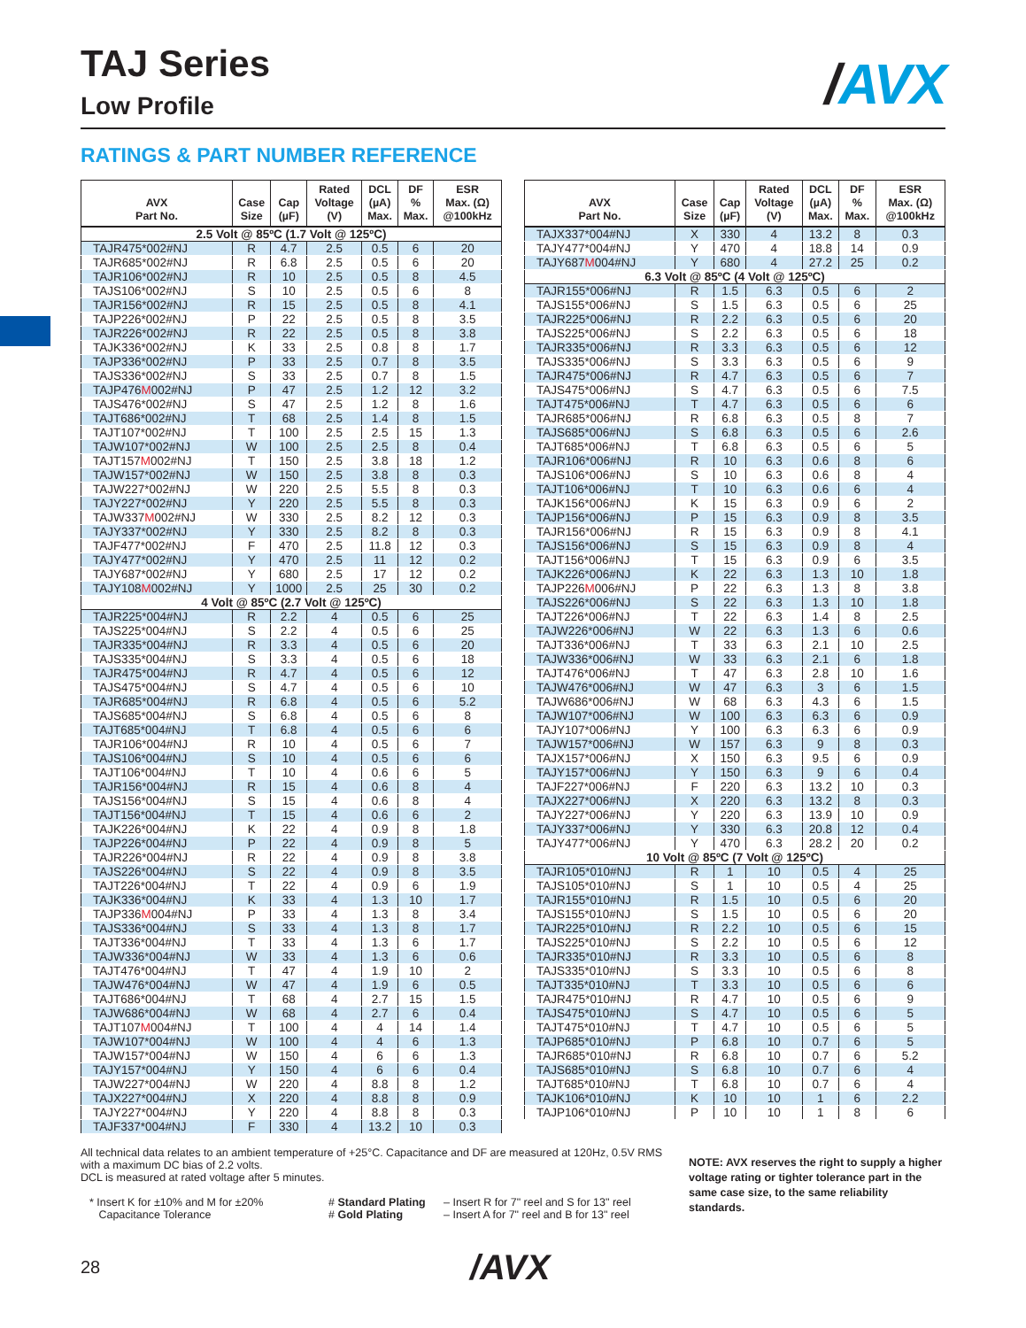TAJ Series
Low Profile
/AVX
RATINGS & PART NUMBER REFERENCE
| AVX Part No. | Case Size | Cap (µF) | Rated Voltage (V) | DCL (µA) Max. | DF % Max. | ESR Max. (Ω) @100kHz |
| --- | --- | --- | --- | --- | --- | --- |
| 2.5 Volt @ 85ºC (1.7 Volt @ 125ºC) | | | | | | |
| TAJR475*002#NJ | R | 4.7 | 2.5 | 0.5 | 6 | 20 |
| TAJR685*002#NJ | R | 6.8 | 2.5 | 0.5 | 6 | 20 |
| TAJR106*002#NJ | R | 10 | 2.5 | 0.5 | 8 | 4.5 |
| TAJS106*002#NJ | S | 10 | 2.5 | 0.5 | 6 | 8 |
| TAJR156*002#NJ | R | 15 | 2.5 | 0.5 | 8 | 4.1 |
| TAJP226*002#NJ | P | 22 | 2.5 | 0.5 | 8 | 3.5 |
| TAJR226*002#NJ | R | 22 | 2.5 | 0.5 | 8 | 3.8 |
| TAJK336*002#NJ | K | 33 | 2.5 | 0.8 | 8 | 1.7 |
| TAJP336*002#NJ | P | 33 | 2.5 | 0.7 | 8 | 3.5 |
| TAJS336*002#NJ | S | 33 | 2.5 | 0.7 | 8 | 1.5 |
| TAJP476 M 002#NJ | P | 47 | 2.5 | 1.2 | 12 | 3.2 |
| TAJS476*002#NJ | S | 47 | 2.5 | 1.2 | 8 | 1.6 |
| TAJT686*002#NJ | T | 68 | 2.5 | 1.4 | 8 | 1.5 |
| TAJT107*002#NJ | T | 100 | 2.5 | 2.5 | 15 | 1.3 |
| TAJW107*002#NJ | W | 100 | 2.5 | 2.5 | 8 | 0.4 |
| TAJT157 M 002#NJ | T | 150 | 2.5 | 3.8 | 18 | 1.2 |
| TAJW157*002#NJ | W | 150 | 2.5 | 3.8 | 8 | 0.3 |
| TAJW227*002#NJ | W | 220 | 2.5 | 5.5 | 8 | 0.3 |
| TAJY227*002#NJ | Y | 220 | 2.5 | 5.5 | 8 | 0.3 |
| TAJW337 M 002#NJ | W | 330 | 2.5 | 8.2 | 12 | 0.3 |
| TAJY337*002#NJ | Y | 330 | 2.5 | 8.2 | 8 | 0.3 |
| TAJF477*002#NJ | F | 470 | 2.5 | 11.8 | 12 | 0.3 |
| TAJY477*002#NJ | Y | 470 | 2.5 | 11 | 12 | 0.2 |
| TAJY687*002#NJ | Y | 680 | 2.5 | 17 | 12 | 0.2 |
| TAJY108 M 002#NJ | Y | 1000 | 2.5 | 25 | 30 | 0.2 |
| 4 Volt @ 85ºC (2.7 Volt @ 125ºC) | | | | | | |
| TAJR225*004#NJ | R | 2.2 | 4 | 0.5 | 6 | 25 |
| TAJS225*004#NJ | S | 2.2 | 4 | 0.5 | 6 | 25 |
| TAJR335*004#NJ | R | 3.3 | 4 | 0.5 | 6 | 20 |
| TAJS335*004#NJ | S | 3.3 | 4 | 0.5 | 6 | 18 |
| TAJR475*004#NJ | R | 4.7 | 4 | 0.5 | 6 | 12 |
| TAJS475*004#NJ | S | 4.7 | 4 | 0.5 | 6 | 10 |
| TAJR685*004#NJ | R | 6.8 | 4 | 0.5 | 6 | 5.2 |
| TAJS685*004#NJ | S | 6.8 | 4 | 0.5 | 6 | 8 |
| TAJT685*004#NJ | T | 6.8 | 4 | 0.5 | 6 | 6 |
| TAJR106*004#NJ | R | 10 | 4 | 0.5 | 6 | 7 |
| TAJS106*004#NJ | S | 10 | 4 | 0.5 | 6 | 6 |
| TAJT106*004#NJ | T | 10 | 4 | 0.6 | 6 | 5 |
| TAJR156*004#NJ | R | 15 | 4 | 0.6 | 8 | 4 |
| TAJS156*004#NJ | S | 15 | 4 | 0.6 | 8 | 4 |
| TAJT156*004#NJ | T | 15 | 4 | 0.6 | 6 | 2 |
| TAJK226*004#NJ | K | 22 | 4 | 0.9 | 8 | 1.8 |
| TAJP226*004#NJ | P | 22 | 4 | 0.9 | 8 | 5 |
| TAJR226*004#NJ | R | 22 | 4 | 0.9 | 8 | 3.8 |
| TAJS226*004#NJ | S | 22 | 4 | 0.9 | 8 | 3.5 |
| TAJT226*004#NJ | T | 22 | 4 | 0.9 | 6 | 1.9 |
| TAJK336*004#NJ | K | 33 | 4 | 1.3 | 10 | 1.7 |
| TAJP336 M 004#NJ | P | 33 | 4 | 1.3 | 8 | 3.4 |
| TAJS336*004#NJ | S | 33 | 4 | 1.3 | 8 | 1.7 |
| TAJT336*004#NJ | T | 33 | 4 | 1.3 | 6 | 1.7 |
| TAJW336*004#NJ | W | 33 | 4 | 1.3 | 6 | 0.6 |
| TAJT476*004#NJ | T | 47 | 4 | 1.9 | 10 | 2 |
| TAJW476*004#NJ | W | 47 | 4 | 1.9 | 6 | 0.5 |
| TAJT686*004#NJ | T | 68 | 4 | 2.7 | 15 | 1.5 |
| TAJW686*004#NJ | W | 68 | 4 | 2.7 | 6 | 0.4 |
| TAJT107 M 004#NJ | T | 100 | 4 | 4 | 14 | 1.4 |
| TAJW107*004#NJ | W | 100 | 4 | 4 | 6 | 1.3 |
| TAJW157*004#NJ | W | 150 | 4 | 6 | 6 | 1.3 |
| TAJY157*004#NJ | Y | 150 | 4 | 6 | 6 | 0.4 |
| TAJW227*004#NJ | W | 220 | 4 | 8.8 | 8 | 1.2 |
| TAJX227*004#NJ | X | 220 | 4 | 8.8 | 8 | 0.9 |
| TAJY227*004#NJ | Y | 220 | 4 | 8.8 | 8 | 0.3 |
| TAJF337*004#NJ | F | 330 | 4 | 13.2 | 10 | 0.3 |
| AVX Part No. | Case Size | Cap (µF) | Rated Voltage (V) | DCL (µA) Max. | DF % Max. | ESR Max. (Ω) @100kHz |
| --- | --- | --- | --- | --- | --- | --- |
| TAJX337*004#NJ | X | 330 | 4 | 13.2 | 8 | 0.3 |
| TAJY477*004#NJ | Y | 470 | 4 | 18.8 | 14 | 0.9 |
| TAJY687 M 004#NJ | Y | 680 | 4 | 27.2 | 25 | 0.2 |
| 6.3 Volt @ 85ºC (4 Volt @ 125ºC) | | | | | | |
| TAJR155*006#NJ | R | 1.5 | 6.3 | 0.5 | 6 | 2 |
| TAJS155*006#NJ | S | 1.5 | 6.3 | 0.5 | 6 | 25 |
| TAJR225*006#NJ | R | 2.2 | 6.3 | 0.5 | 6 | 20 |
| TAJS225*006#NJ | S | 2.2 | 6.3 | 0.5 | 6 | 18 |
| TAJR335*006#NJ | R | 3.3 | 6.3 | 0.5 | 6 | 12 |
| TAJS335*006#NJ | S | 3.3 | 6.3 | 0.5 | 6 | 9 |
| TAJR475*006#NJ | R | 4.7 | 6.3 | 0.5 | 6 | 7 |
| TAJS475*006#NJ | S | 4.7 | 6.3 | 0.5 | 6 | 7.5 |
| TAJT475*006#NJ | T | 4.7 | 6.3 | 0.5 | 6 | 6 |
| TAJR685*006#NJ | R | 6.8 | 6.3 | 0.5 | 8 | 7 |
| TAJS685*006#NJ | S | 6.8 | 6.3 | 0.5 | 6 | 2.6 |
| TAJT685*006#NJ | T | 6.8 | 6.3 | 0.5 | 6 | 5 |
| TAJR106*006#NJ | R | 10 | 6.3 | 0.6 | 8 | 6 |
| TAJS106*006#NJ | S | 10 | 6.3 | 0.6 | 8 | 4 |
| TAJT106*006#NJ | T | 10 | 6.3 | 0.6 | 6 | 4 |
| TAJK156*006#NJ | K | 15 | 6.3 | 0.9 | 6 | 2 |
| TAJP156*006#NJ | P | 15 | 6.3 | 0.9 | 8 | 3.5 |
| TAJR156*006#NJ | R | 15 | 6.3 | 0.9 | 8 | 4.1 |
| TAJS156*006#NJ | S | 15 | 6.3 | 0.9 | 8 | 4 |
| TAJT156*006#NJ | T | 15 | 6.3 | 0.9 | 6 | 3.5 |
| TAJK226*006#NJ | K | 22 | 6.3 | 1.3 | 10 | 1.8 |
| TAJP226 M 006#NJ | P | 22 | 6.3 | 1.3 | 8 | 3.8 |
| TAJS226*006#NJ | S | 22 | 6.3 | 1.3 | 10 | 1.8 |
| TAJT226*006#NJ | T | 22 | 6.3 | 1.4 | 8 | 2.5 |
| TAJW226*006#NJ | W | 22 | 6.3 | 1.3 | 6 | 0.6 |
| TAJT336*006#NJ | T | 33 | 6.3 | 2.1 | 10 | 2.5 |
| TAJW336*006#NJ | W | 33 | 6.3 | 2.1 | 6 | 1.8 |
| TAJT476*006#NJ | T | 47 | 6.3 | 2.8 | 10 | 1.6 |
| TAJW476*006#NJ | W | 47 | 6.3 | 3 | 6 | 1.5 |
| TAJW686*006#NJ | W | 68 | 6.3 | 4.3 | 6 | 1.5 |
| TAJW107*006#NJ | W | 100 | 6.3 | 6.3 | 6 | 0.9 |
| TAJY107*006#NJ | Y | 100 | 6.3 | 6.3 | 6 | 0.9 |
| TAJW157*006#NJ | W | 157 | 6.3 | 9 | 8 | 0.3 |
| TAJX157*006#NJ | X | 150 | 6.3 | 9.5 | 6 | 0.9 |
| TAJY157*006#NJ | Y | 150 | 6.3 | 9 | 6 | 0.4 |
| TAJF227*006#NJ | F | 220 | 6.3 | 13.2 | 10 | 0.3 |
| TAJX227*006#NJ | X | 220 | 6.3 | 13.2 | 8 | 0.3 |
| TAJY227*006#NJ | Y | 220 | 6.3 | 13.9 | 10 | 0.9 |
| TAJY337*006#NJ | Y | 330 | 6.3 | 20.8 | 12 | 0.4 |
| TAJY477*006#NJ | Y | 470 | 6.3 | 28.2 | 20 | 0.2 |
| 10 Volt @ 85ºC (7 Volt @ 125ºC) | | | | | | |
| TAJR105*010#NJ | R | 1 | 10 | 0.5 | 4 | 25 |
| TAJS105*010#NJ | S | 1 | 10 | 0.5 | 4 | 25 |
| TAJR155*010#NJ | R | 1.5 | 10 | 0.5 | 6 | 20 |
| TAJS155*010#NJ | S | 1.5 | 10 | 0.5 | 6 | 20 |
| TAJR225*010#NJ | R | 2.2 | 10 | 0.5 | 6 | 15 |
| TAJS225*010#NJ | S | 2.2 | 10 | 0.5 | 6 | 12 |
| TAJR335*010#NJ | R | 3.3 | 10 | 0.5 | 6 | 8 |
| TAJS335*010#NJ | S | 3.3 | 10 | 0.5 | 6 | 8 |
| TAJT335*010#NJ | T | 3.3 | 10 | 0.5 | 6 | 6 |
| TAJR475*010#NJ | R | 4.7 | 10 | 0.5 | 6 | 9 |
| TAJS475*010#NJ | S | 4.7 | 10 | 0.5 | 6 | 5 |
| TAJT475*010#NJ | T | 4.7 | 10 | 0.5 | 6 | 5 |
| TAJP685*010#NJ | P | 6.8 | 10 | 0.7 | 6 | 5 |
| TAJR685*010#NJ | R | 6.8 | 10 | 0.7 | 6 | 5.2 |
| TAJS685*010#NJ | S | 6.8 | 10 | 0.7 | 6 | 4 |
| TAJT685*010#NJ | T | 6.8 | 10 | 0.7 | 6 | 4 |
| TAJK106*010#NJ | K | 10 | 10 | 1 | 6 | 2.2 |
| TAJP106*010#NJ | P | 10 | 10 | 1 | 8 | 6 |
All technical data relates to an ambient temperature of +25°C. Capacitance and DF are measured at 120Hz, 0.5V RMS with a maximum DC bias of 2.2 volts.
DCL is measured at rated voltage after 5 minutes.
* Insert K for ±10% and M for ±20%
Capacitance Tolerance
# Standard Plating
# Gold Plating
– Insert R for 7" reel and S for 13" reel
– Insert A for 7" reel and B for 13" reel
NOTE: AVX reserves the right to supply a higher voltage rating or tighter tolerance part in the same case size, to the same reliability standards.
28
/AVX